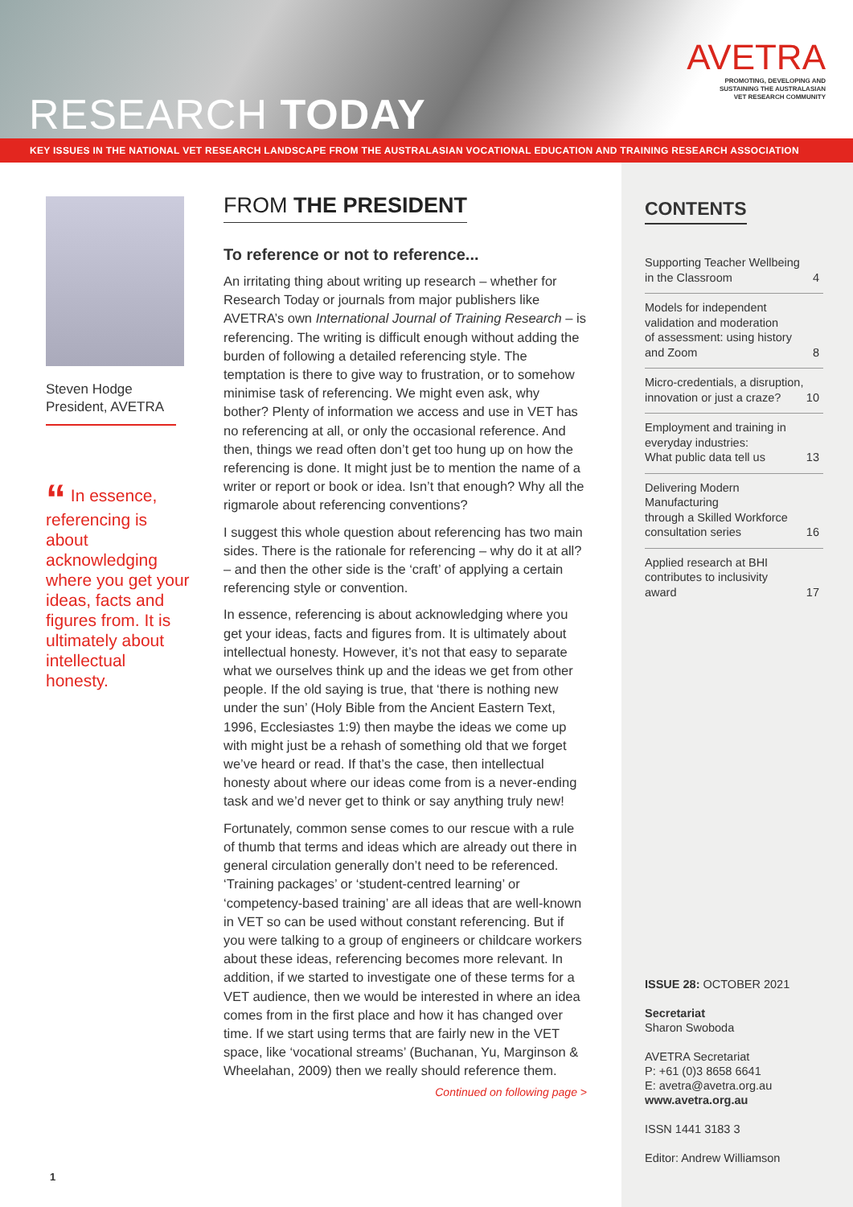RESEARCH TODAY
AVETRA
PROMOTING, DEVELOPING AND
SUSTAINING THE AUSTRALASIAN
VET RESEARCH COMMUNITY
KEY ISSUES IN THE NATIONAL VET RESEARCH LANDSCAPE FROM THE AUSTRALASIAN VOCATIONAL EDUCATION AND TRAINING RESEARCH ASSOCIATION
Steven Hodge
President, AVETRA
“ In essence, referencing is about acknowledging where you get your ideas, facts and figures from. It is ultimately about intellectual honesty.
FROM THE PRESIDENT
To reference or not to reference...
An irritating thing about writing up research – whether for Research Today or journals from major publishers like AVETRA’s own International Journal of Training Research – is referencing. The writing is difficult enough without adding the burden of following a detailed referencing style. The temptation is there to give way to frustration, or to somehow minimise task of referencing. We might even ask, why bother? Plenty of information we access and use in VET has no referencing at all, or only the occasional reference. And then, things we read often don’t get too hung up on how the referencing is done. It might just be to mention the name of a writer or report or book or idea. Isn’t that enough? Why all the rigmarole about referencing conventions?
I suggest this whole question about referencing has two main sides. There is the rationale for referencing – why do it at all? – and then the other side is the ‘craft’ of applying a certain referencing style or convention.
In essence, referencing is about acknowledging where you get your ideas, facts and figures from. It is ultimately about intellectual honesty. However, it’s not that easy to separate what we ourselves think up and the ideas we get from other people. If the old saying is true, that ‘there is nothing new under the sun’ (Holy Bible from the Ancient Eastern Text, 1996, Ecclesiastes 1:9) then maybe the ideas we come up with might just be a rehash of something old that we forget we’ve heard or read. If that’s the case, then intellectual honesty about where our ideas come from is a never-ending task and we’d never get to think or say anything truly new!
Fortunately, common sense comes to our rescue with a rule of thumb that terms and ideas which are already out there in general circulation generally don’t need to be referenced. ‘Training packages’ or ‘student-centred learning’ or ‘competency-based training’ are all ideas that are well-known in VET so can be used without constant referencing. But if you were talking to a group of engineers or childcare workers about these ideas, referencing becomes more relevant. In addition, if we started to investigate one of these terms for a VET audience, then we would be interested in where an idea comes from in the first place and how it has changed over time. If we start using terms that are fairly new in the VET space, like ‘vocational streams’ (Buchanan, Yu, Marginson & Wheelahan, 2009) then we really should reference them.
Continued on following page >
CONTENTS
Supporting Teacher Wellbeing
in the Classroom 4
Models for independent
validation and moderation
of assessment: using history
and Zoom 8
Micro-credentials, a disruption,
innovation or just a craze? 10
Employment and training in
everyday industries:
What public data tell us 13
Delivering Modern Manufacturing
through a Skilled Workforce
consultation series 16
Applied research at BHI
contributes to inclusivity
award 17
ISSUE 28: OCTOBER 2021
Secretariat
Sharon Swoboda
AVETRA Secretariat
P: +61 (0)3 8658 6641
E: avetra@avetra.org.au
www.avetra.org.au
ISSN 1441 3183 3
Editor: Andrew Williamson
1